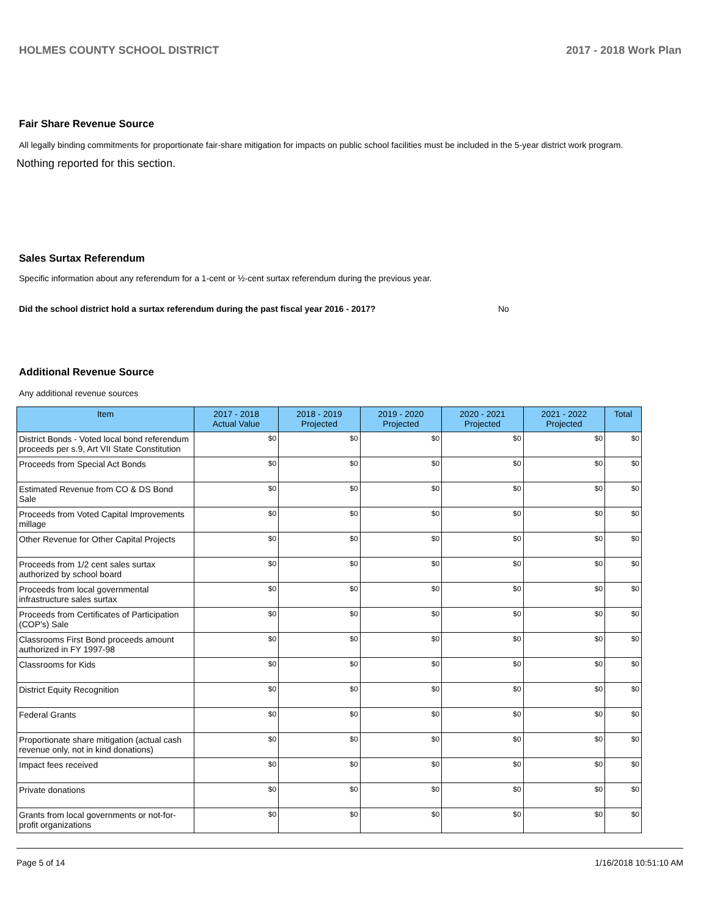HOLMES COUNTY SCHOOL DISTRICT 2017 - 2018 Work Plan
Fair Share Revenue Source
All legally binding commitments for proportionate fair-share mitigation for impacts on public school facilities must be included in the 5-year district work program.
Nothing reported for this section.
Sales Surtax Referendum
Specific information about any referendum for a 1-cent or ½-cent surtax referendum during the previous year.
Did the school district hold a surtax referendum during the past fiscal year 2016 - 2017? No
Additional Revenue Source
Any additional revenue sources
| Item | 2017 - 2018 Actual Value | 2018 - 2019 Projected | 2019 - 2020 Projected | 2020 - 2021 Projected | 2021 - 2022 Projected | Total |
| --- | --- | --- | --- | --- | --- | --- |
| District Bonds - Voted local bond referendum proceeds per s.9, Art VII State Constitution | $0 | $0 | $0 | $0 | $0 | $0 |
| Proceeds from Special Act Bonds | $0 | $0 | $0 | $0 | $0 | $0 |
| Estimated Revenue from CO & DS Bond Sale | $0 | $0 | $0 | $0 | $0 | $0 |
| Proceeds from Voted Capital Improvements millage | $0 | $0 | $0 | $0 | $0 | $0 |
| Other Revenue for Other Capital Projects | $0 | $0 | $0 | $0 | $0 | $0 |
| Proceeds from 1/2 cent sales surtax authorized by school board | $0 | $0 | $0 | $0 | $0 | $0 |
| Proceeds from local governmental infrastructure sales surtax | $0 | $0 | $0 | $0 | $0 | $0 |
| Proceeds from Certificates of Participation (COP's) Sale | $0 | $0 | $0 | $0 | $0 | $0 |
| Classrooms First Bond proceeds amount authorized in FY 1997-98 | $0 | $0 | $0 | $0 | $0 | $0 |
| Classrooms for Kids | $0 | $0 | $0 | $0 | $0 | $0 |
| District Equity Recognition | $0 | $0 | $0 | $0 | $0 | $0 |
| Federal Grants | $0 | $0 | $0 | $0 | $0 | $0 |
| Proportionate share mitigation (actual cash revenue only, not in kind donations) | $0 | $0 | $0 | $0 | $0 | $0 |
| Impact fees received | $0 | $0 | $0 | $0 | $0 | $0 |
| Private donations | $0 | $0 | $0 | $0 | $0 | $0 |
| Grants from local governments or not-for-profit organizations | $0 | $0 | $0 | $0 | $0 | $0 |
Page 5 of 14 1/16/2018 10:51:10 AM